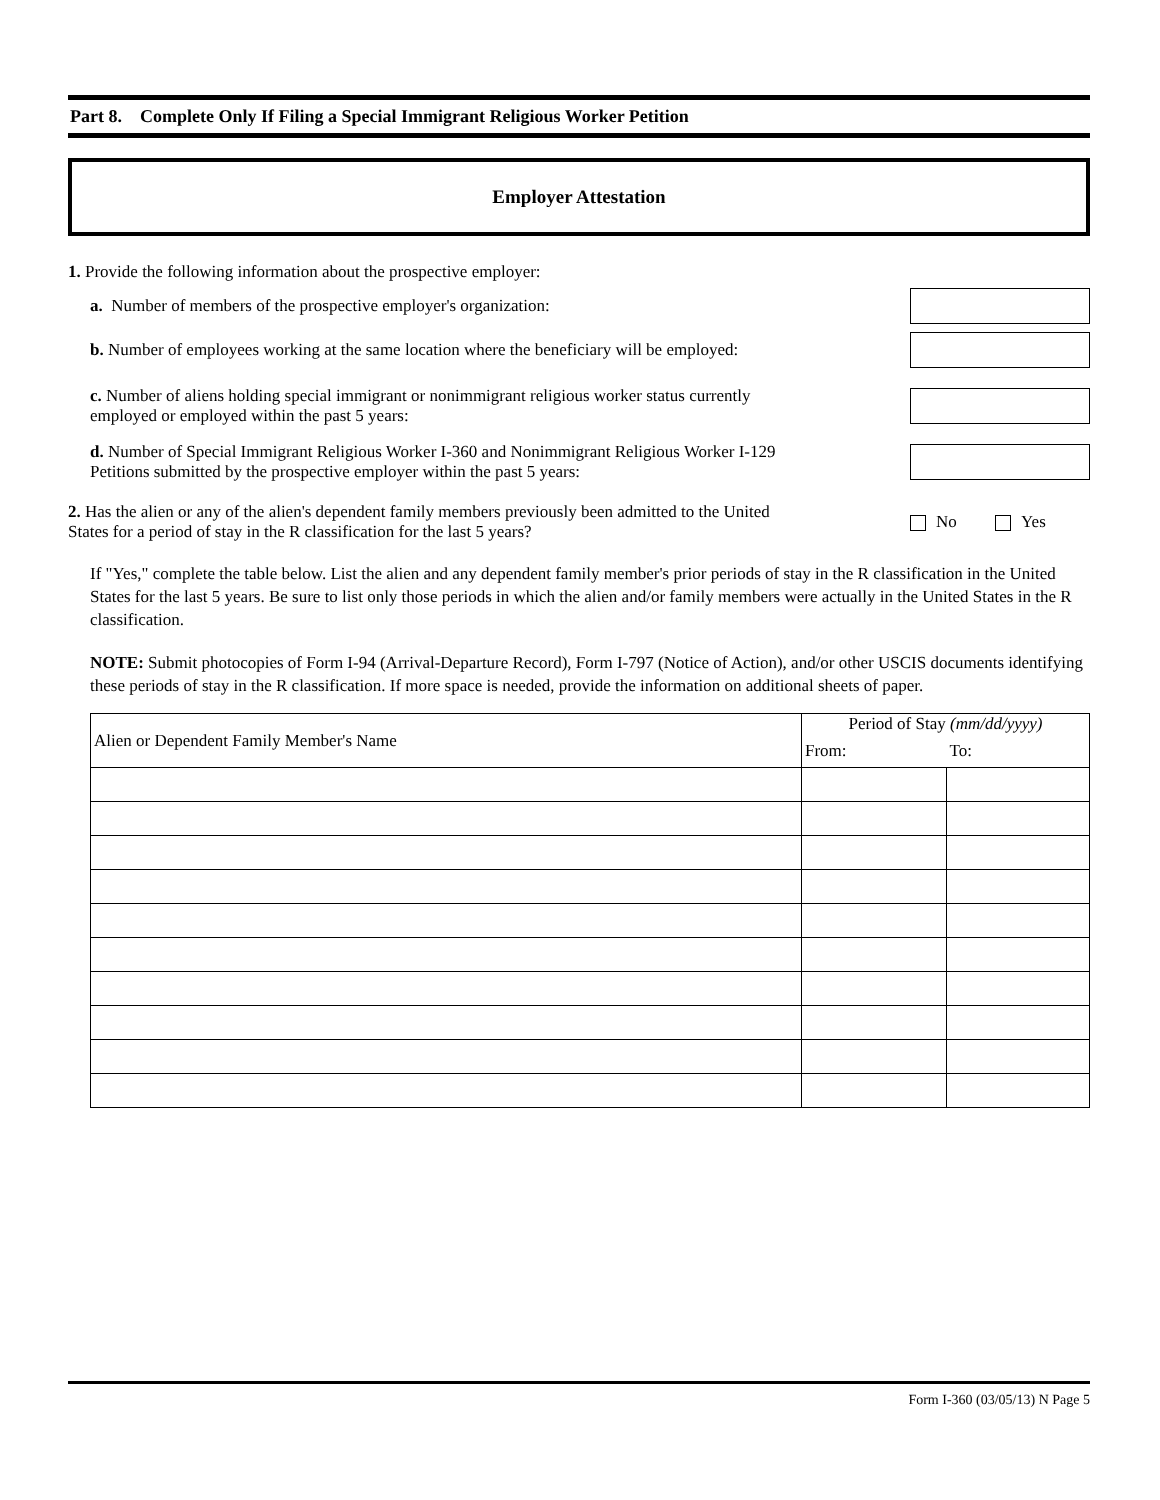Part 8. Complete Only If Filing a Special Immigrant Religious Worker Petition
Employer Attestation
1. Provide the following information about the prospective employer:
a. Number of members of the prospective employer's organization:
b. Number of employees working at the same location where the beneficiary will be employed:
c. Number of aliens holding special immigrant or nonimmigrant religious worker status currently employed or employed within the past 5 years:
d. Number of Special Immigrant Religious Worker I-360 and Nonimmigrant Religious Worker I-129 Petitions submitted by the prospective employer within the past 5 years:
2. Has the alien or any of the alien's dependent family members previously been admitted to the United States for a period of stay in the R classification for the last 5 years?
No Yes
If "Yes," complete the table below. List the alien and any dependent family member's prior periods of stay in the R classification in the United States for the last 5 years. Be sure to list only those periods in which the alien and/or family members were actually in the United States in the R classification.
NOTE: Submit photocopies of Form I-94 (Arrival-Departure Record), Form I-797 (Notice of Action), and/or other USCIS documents identifying these periods of stay in the R classification. If more space is needed, provide the information on additional sheets of paper.
| Alien or Dependent Family Member's Name | Period of Stay (mm/dd/yyyy) | |
| --- | --- | --- |
| | From: | To: |
Form I-360 (03/05/13) N Page 5